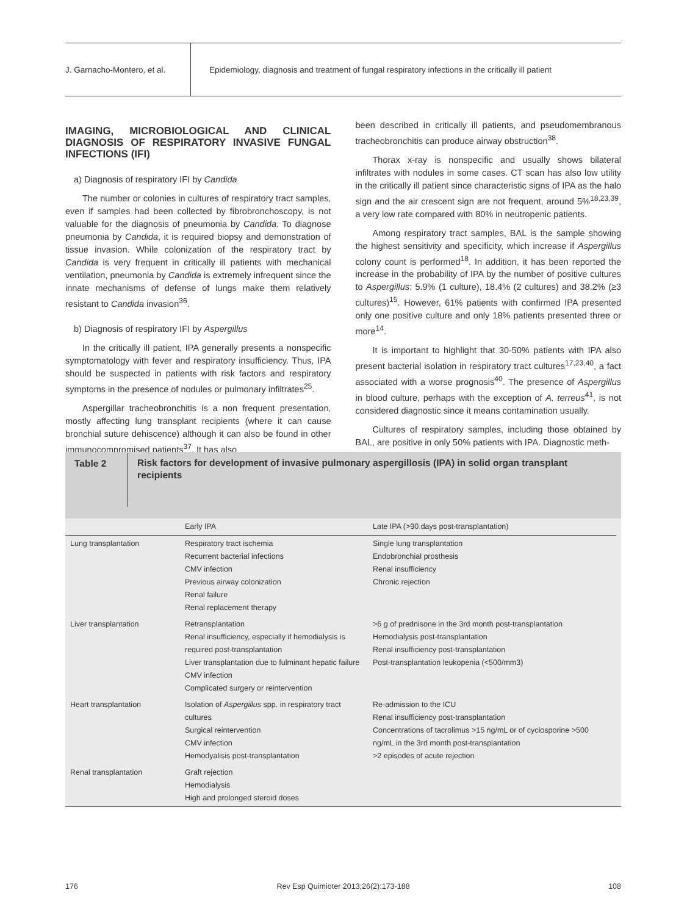J. Garnacho-Montero, et al.
Epidemiology, diagnosis and treatment of fungal respiratory infections in the critically ill patient
IMAGING, MICROBIOLOGICAL AND CLINICAL DIAGNOSIS OF RESPIRATORY INVASIVE FUNGAL INFECTIONS (IFI)
a) Diagnosis of respiratory IFI by Candida
The number or colonies in cultures of respiratory tract samples, even if samples had been collected by fibrobronchoscopy, is not valuable for the diagnosis of pneumonia by Candida. To diagnose pneumonia by Candida, it is required biopsy and demonstration of tissue invasion. While colonization of the respiratory tract by Candida is very frequent in critically ill patients with mechanical ventilation, pneumonia by Candida is extremely infrequent since the innate mechanisms of defense of lungs make them relatively resistant to Candida invasion<sup>36</sup>.
b) Diagnosis of respiratory IFI by Aspergillus
In the critically ill patient, IPA generally presents a nonspecific symptomatology with fever and respiratory insufficiency. Thus, IPA should be suspected in patients with risk factors and respiratory symptoms in the presence of nodules or pulmonary infiltrates<sup>25</sup>.
Aspergillar tracheobronchitis is a non frequent presentation, mostly affecting lung transplant recipients (where it can cause bronchial suture dehiscence) although it can also be found in other immunocompromised patients<sup>37</sup>. It has also
been described in critically ill patients, and pseudomembranous tracheobronchitis can produce airway obstruction<sup>38</sup>.
Thorax x-ray is nonspecific and usually shows bilateral infiltrates with nodules in some cases. CT scan has also low utility in the critically ill patient since characteristic signs of IPA as the halo sign and the air crescent sign are not frequent, around 5%<sup>18,23,39</sup>, a very low rate compared with 80% in neutropenic patients.
Among respiratory tract samples, BAL is the sample showing the highest sensitivity and specificity, which increase if Aspergillus colony count is performed<sup>18</sup>. In addition, it has been reported the increase in the probability of IPA by the number of positive cultures to Aspergillus: 5.9% (1 culture), 18.4% (2 cultures) and 38.2% (≥3 cultures)<sup>15</sup>. However, 61% patients with confirmed IPA presented only one positive culture and only 18% patients presented three or more<sup>14</sup>.
It is important to highlight that 30-50% patients with IPA also present bacterial isolation in respiratory tract cultures<sup>17,23,40</sup>, a fact associated with a worse prognosis<sup>40</sup>. The presence of Aspergillus in blood culture, perhaps with the exception of A. terreus<sup>41</sup>, is not considered diagnostic since it means contamination usually.
Cultures of respiratory samples, including those obtained by BAL, are positive in only 50% patients with IPA. Diagnostic meth-
Table 2
Risk factors for development of invasive pulmonary aspergillosis (IPA) in solid organ transplant recipients
| | Early IPA | Late IPA (>90 days post-transplantation) |
| --- | --- | --- |
| Lung transplantation | Respiratory tract ischemia Recurrent bacterial infections CMV infection Previous airway colonization Renal failure Renal replacement therapy | Single lung transplantation Endobronchial prosthesis Renal insufficiency Chronic rejection |
| Liver transplantation | Retransplantation Renal insufficiency, especially if hemodialysis is required post-transplantation Liver transplantation due to fulminant hepatic failure CMV infection Complicated surgery or reintervention | >6 g of prednisone in the 3rd month post-transplantation Hemodialysis post-transplantation Renal insufficiency post-transplantation Post-transplantation leukopenia (<500/mm3) |
| Heart transplantation | Isolation of Aspergillus spp. in respiratory tract cultures Surgical reintervention CMV infection Hemodyalisis post-transplantation | Re-admission to the ICU Renal insufficiency post-transplantation Concentrations of tacrolimus >15 ng/mL or of cyclosporine >500 ng/mL in the 3rd month post-transplantation >2 episodes of acute rejection |
| Renal transplantation | Graft rejection Hemodialysis High and prolonged steroid doses | |
176 Rev Esp Quimioter 2013;26(2):173-188 108